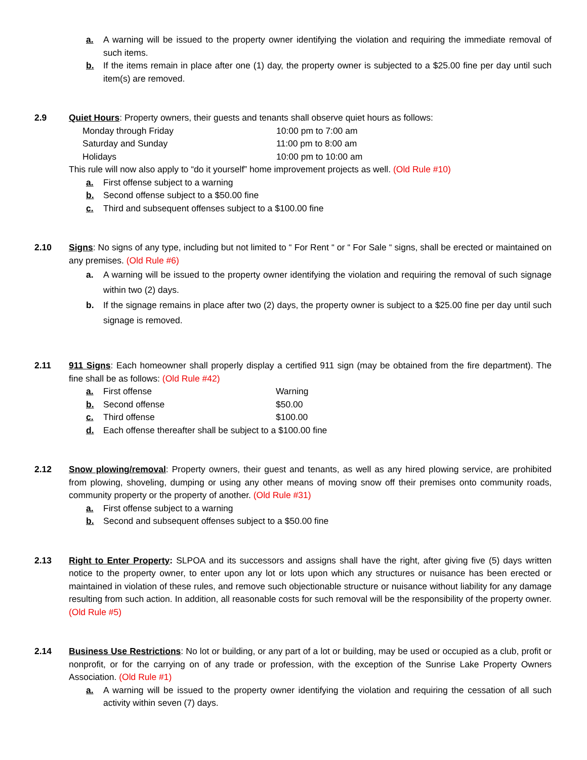a. A warning will be issued to the property owner identifying the violation and requiring the immediate removal of such items.
b. If the items remain in place after one (1) day, the property owner is subjected to a $25.00 fine per day until such item(s) are removed.
2.9 Quiet Hours: Property owners, their guests and tenants shall observe quiet hours as follows:
Monday through Friday 10:00 pm to 7:00 am
Saturday and Sunday 11:00 pm to 8:00 am
Holidays 10:00 pm to 10:00 am
This rule will now also apply to “do it yourself” home improvement projects as well. (Old Rule #10)
a. First offense subject to a warning
b. Second offense subject to a $50.00 fine
c. Third and subsequent offenses subject to a $100.00 fine
2.10 Signs: No signs of any type, including but not limited to “ For Rent “ or “ For Sale “ signs, shall be erected or maintained on any premises. (Old Rule #6)
a. A warning will be issued to the property owner identifying the violation and requiring the removal of such signage within two (2) days.
b. If the signage remains in place after two (2) days, the property owner is subject to a $25.00 fine per day until such signage is removed.
2.11 911 Signs: Each homeowner shall properly display a certified 911 sign (may be obtained from the fire department). The fine shall be as follows: (Old Rule #42)
a. First offense Warning
b. Second offense $50.00
c. Third offense $100.00
d. Each offense thereafter shall be subject to a $100.00 fine
2.12 Snow plowing/removal: Property owners, their guest and tenants, as well as any hired plowing service, are prohibited from plowing, shoveling, dumping or using any other means of moving snow off their premises onto community roads, community property or the property of another. (Old Rule #31)
a. First offense subject to a warning
b. Second and subsequent offenses subject to a $50.00 fine
2.13 Right to Enter Property: SLPOA and its successors and assigns shall have the right, after giving five (5) days written notice to the property owner, to enter upon any lot or lots upon which any structures or nuisance has been erected or maintained in violation of these rules, and remove such objectionable structure or nuisance without liability for any damage resulting from such action. In addition, all reasonable costs for such removal will be the responsibility of the property owner. (Old Rule #5)
2.14 Business Use Restrictions: No lot or building, or any part of a lot or building, may be used or occupied as a club, profit or nonprofit, or for the carrying on of any trade or profession, with the exception of the Sunrise Lake Property Owners Association. (Old Rule #1)
a. A warning will be issued to the property owner identifying the violation and requiring the cessation of all such activity within seven (7) days.